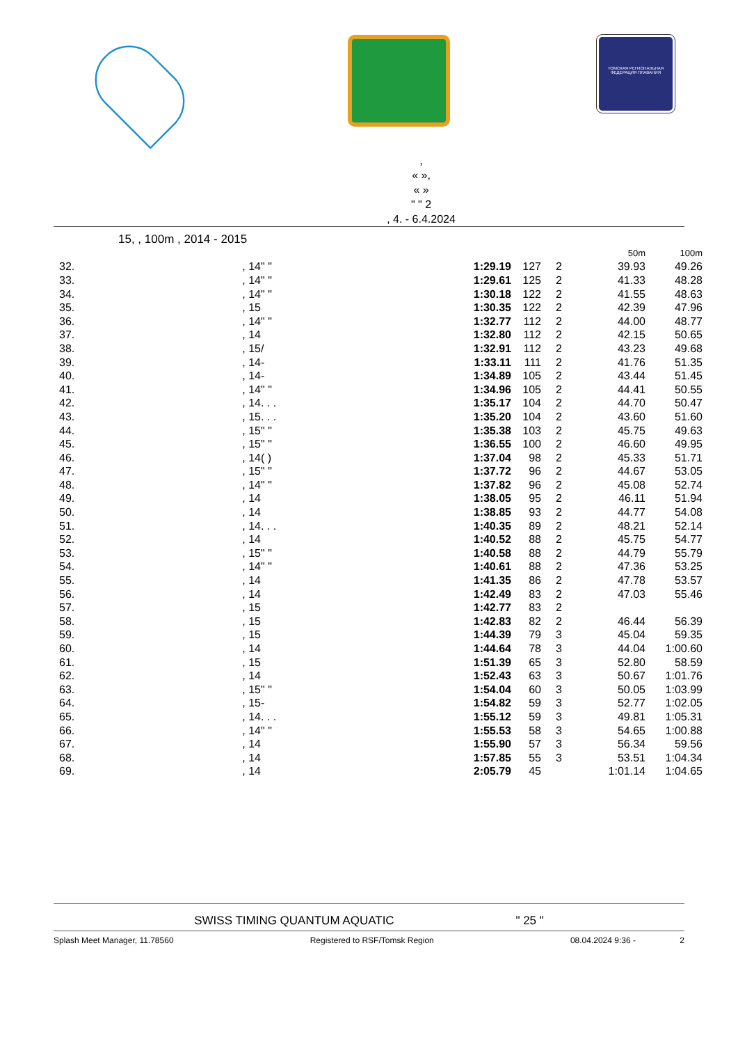ТОМСКАЯ РЕГИОНАЛЬНАЯ ФЕДЕРАЦИЯ ПЛАВАНИЯ
,
« »,
« »
" " 2
, 4. - 6.4.2024
15, , 100m , 2014 - 2015
| | | | | | | 50m | 100m |
| 32. | , 14 | " " | 1:29.19 | 127 | 2 | 39.93 | 49.26 |
| 33. | , 14 | " " | 1:29.61 | 125 | 2 | 41.33 | 48.28 |
| 34. | , 14 | " " | 1:30.18 | 122 | 2 | 41.55 | 48.63 |
| 35. | , 15 | | 1:30.35 | 122 | 2 | 42.39 | 47.96 |
| 36. | , 14 | " " | 1:32.77 | 112 | 2 | 44.00 | 48.77 |
| 37. | , 14 | | 1:32.80 | 112 | 2 | 42.15 | 50.65 |
| 38. | , 15 | / | 1:32.91 | 112 | 2 | 43.23 | 49.68 |
| 39. | , 14 | - | 1:33.11 | 111 | 2 | 41.76 | 51.35 |
| 40. | , 14 | - | 1:34.89 | 105 | 2 | 43.44 | 51.45 |
| 41. | , 14 | " " | 1:34.96 | 105 | 2 | 44.41 | 50.55 |
| 42. | , 14 | . . . | 1:35.17 | 104 | 2 | 44.70 | 50.47 |
| 43. | , 15 | . . . | 1:35.20 | 104 | 2 | 43.60 | 51.60 |
| 44. | , 15 | " " | 1:35.38 | 103 | 2 | 45.75 | 49.63 |
| 45. | , 15 | " " | 1:36.55 | 100 | 2 | 46.60 | 49.95 |
| 46. | , 14 | ( ) | 1:37.04 | 98 | 2 | 45.33 | 51.71 |
| 47. | , 15 | " " | 1:37.72 | 96 | 2 | 44.67 | 53.05 |
| 48. | , 14 | " " | 1:37.82 | 96 | 2 | 45.08 | 52.74 |
| 49. | , 14 | | 1:38.05 | 95 | 2 | 46.11 | 51.94 |
| 50. | , 14 | | 1:38.85 | 93 | 2 | 44.77 | 54.08 |
| 51. | , 14 | . . . | 1:40.35 | 89 | 2 | 48.21 | 52.14 |
| 52. | , 14 | | 1:40.52 | 88 | 2 | 45.75 | 54.77 |
| 53. | , 15 | " " | 1:40.58 | 88 | 2 | 44.79 | 55.79 |
| 54. | , 14 | " " | 1:40.61 | 88 | 2 | 47.36 | 53.25 |
| 55. | , 14 | | 1:41.35 | 86 | 2 | 47.78 | 53.57 |
| 56. | , 14 | | 1:42.49 | 83 | 2 | 47.03 | 55.46 |
| 57. | , 15 | | 1:42.77 | 83 | 2 | | |
| 58. | , 15 | | 1:42.83 | 82 | 2 | 46.44 | 56.39 |
| 59. | , 15 | | 1:44.39 | 79 | 3 | 45.04 | 59.35 |
| 60. | , 14 | | 1:44.64 | 78 | 3 | 44.04 | 1:00.60 |
| 61. | , 15 | | 1:51.39 | 65 | 3 | 52.80 | 58.59 |
| 62. | , 14 | | 1:52.43 | 63 | 3 | 50.67 | 1:01.76 |
| 63. | , 15 | " " | 1:54.04 | 60 | 3 | 50.05 | 1:03.99 |
| 64. | , 15 | - | 1:54.82 | 59 | 3 | 52.77 | 1:02.05 |
| 65. | , 14 | . . . | 1:55.12 | 59 | 3 | 49.81 | 1:05.31 |
| 66. | , 14 | " " | 1:55.53 | 58 | 3 | 54.65 | 1:00.88 |
| 67. | , 14 | | 1:55.90 | 57 | 3 | 56.34 | 59.56 |
| 68. | , 14 | | 1:57.85 | 55 | 3 | 53.51 | 1:04.34 |
| 69. | , 14 | | 2:05.79 | 45 | | 1:01.14 | 1:04.65 |
SWISS TIMING QUANTUM AQUATIC " 25 "
Splash Meet Manager, 11.78560 Registered to RSF/Tomsk Region 08.04.2024 9:36 - 2